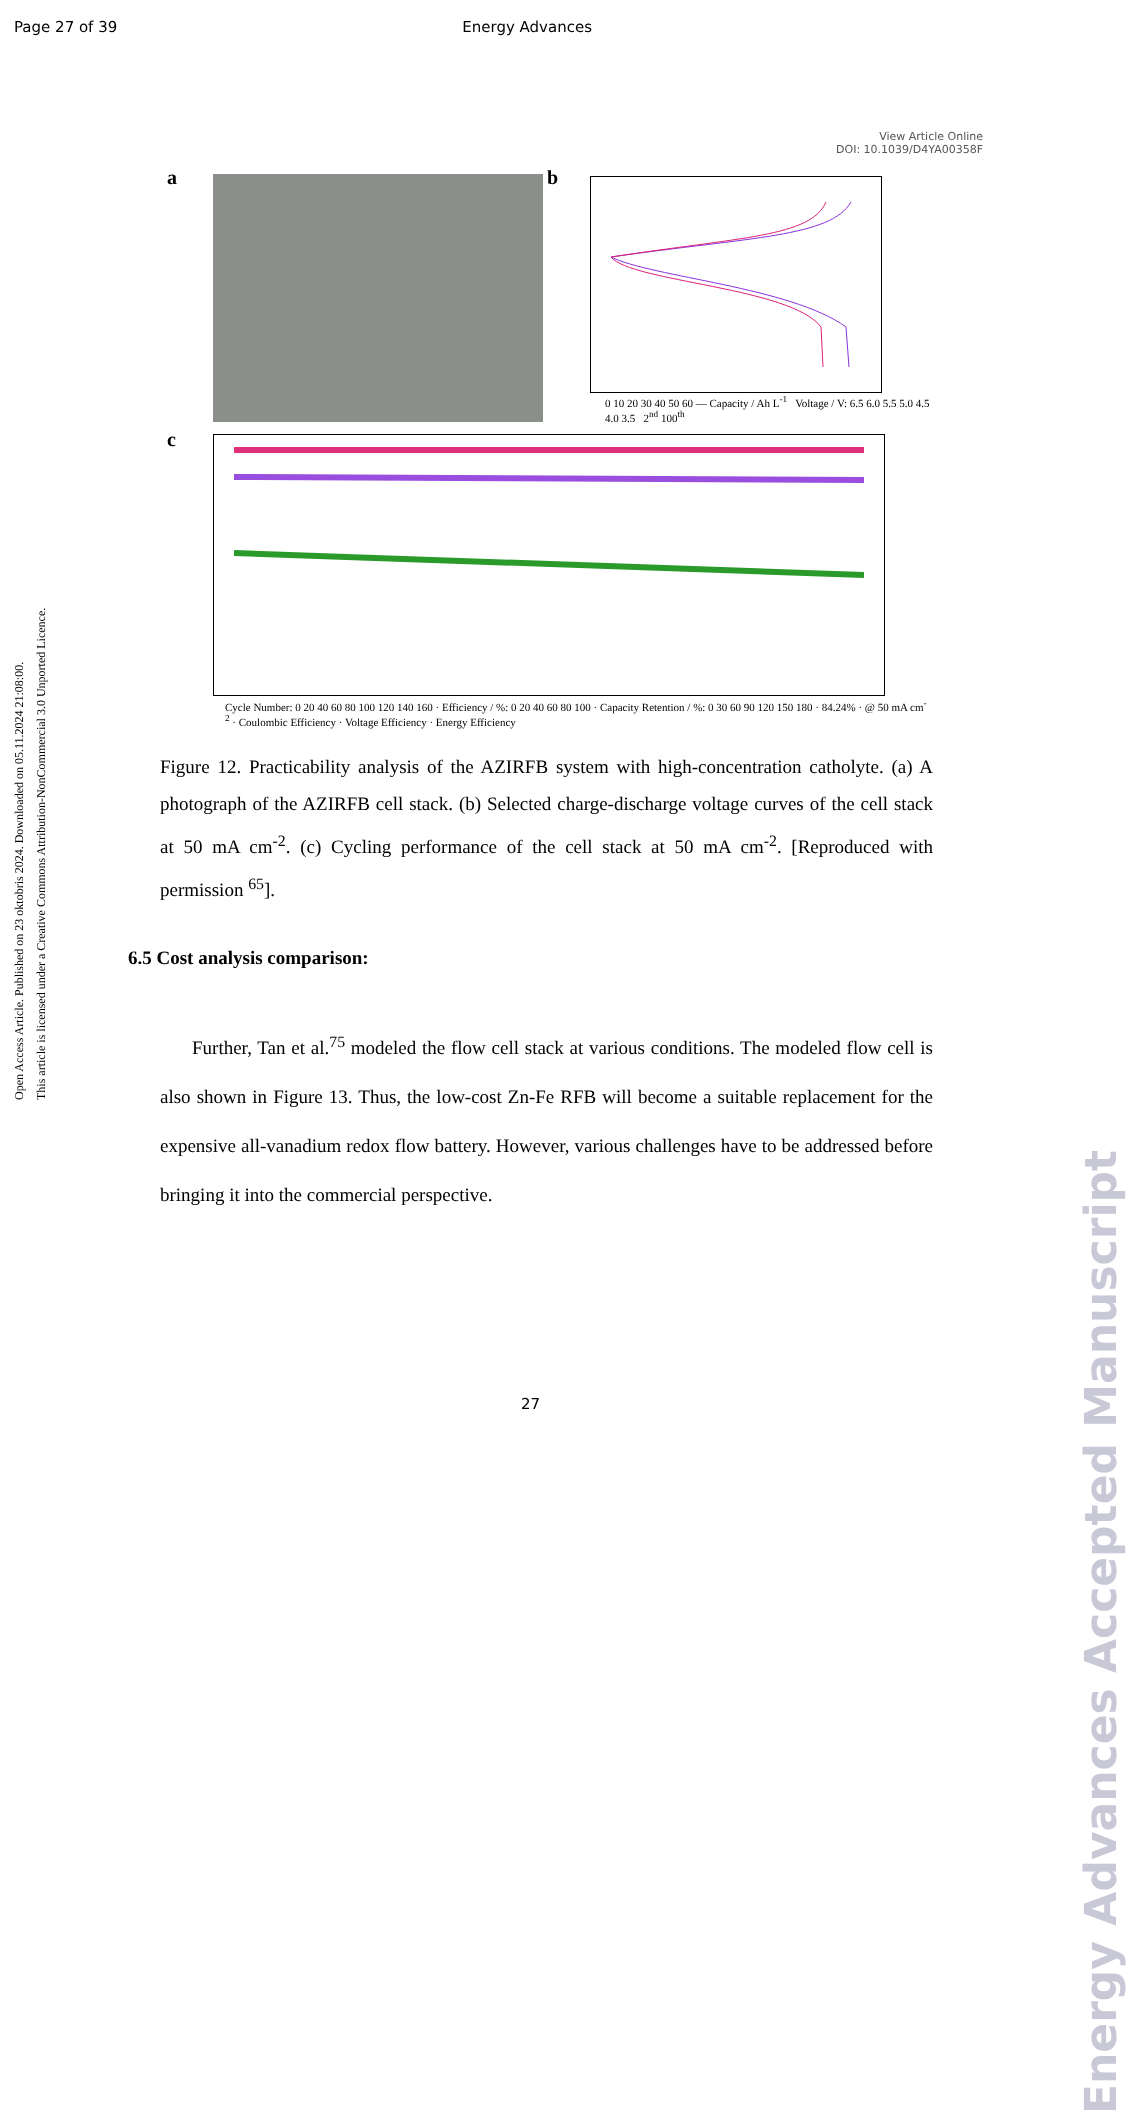Page 27 of 39 Energy Advances
View Article Online
DOI: 10.1039/D4YA00358F
a b
0 10 20 30 40 50 60 — Capacity / Ah L<sup>-1</sup> Voltage / V: 6.5 6.0 5.5 5.0 4.5 4.0 3.5 2<sup>nd</sup> 100<sup>th</sup>
c
Cycle Number: 0 20 40 60 80 100 120 140 160 · Efficiency / %: 0 20 40 60 80 100 · Capacity Retention / %: 0 30 60 90 120 150 180 · 84.24% · @ 50 mA cm<sup>-2</sup> · Coulombic Efficiency · Voltage Efficiency · Energy Efficiency
Figure 12. Practicability analysis of the AZIRFB system with high-concentration catholyte. (a) A photograph of the AZIRFB cell stack. (b) Selected charge-discharge voltage curves of the cell stack at 50 mA cm<sup>-2</sup>. (c) Cycling performance of the cell stack at 50 mA cm<sup>-2</sup>. [Reproduced with permission <sup>65</sup>].
6.5 Cost analysis comparison:
Further, Tan et al.<sup>75</sup> modeled the flow cell stack at various conditions. The modeled flow cell is also shown in Figure 13. Thus, the low-cost Zn-Fe RFB will become a suitable replacement for the expensive all-vanadium redox flow battery. However, various challenges have to be addressed before bringing it into the commercial perspective.
Open Access Article. Published on 23 oktobris 2024. Downloaded on 05.11.2024 21:08:00.
This article is licensed under a Creative Commons Attribution-NonCommercial 3.0 Unported Licence.
Energy Advances Accepted Manuscript
27